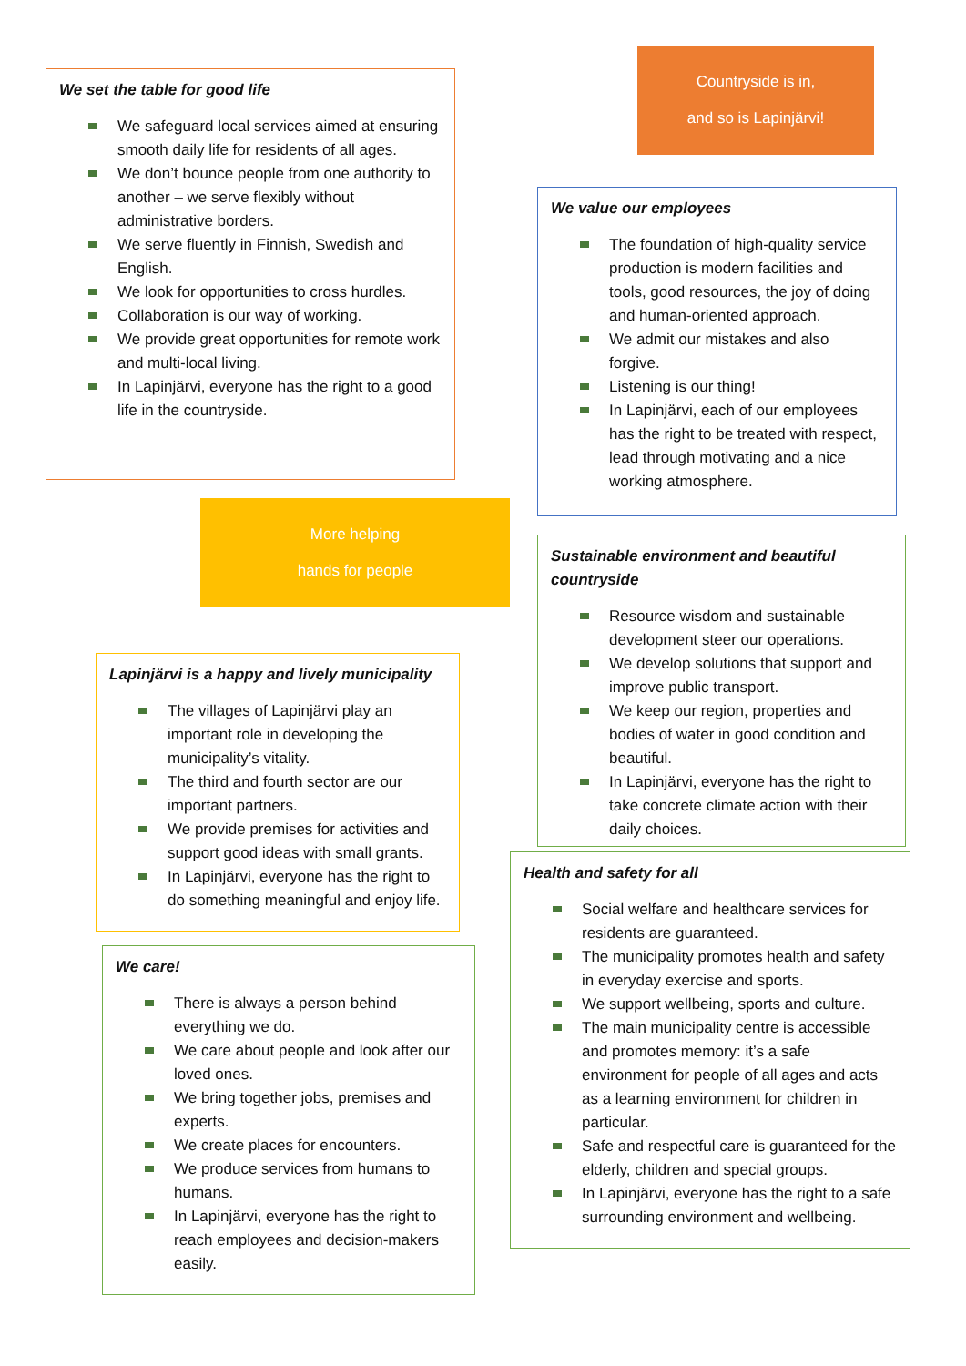We set the table for good life
We safeguard local services aimed at ensuring smooth daily life for residents of all ages.
We don’t bounce people from one authority to another – we serve flexibly without administrative borders.
We serve fluently in Finnish, Swedish and English.
We look for opportunities to cross hurdles.
Collaboration is our way of working.
We provide great opportunities for remote work and multi-local living.
In Lapinjärvi, everyone has the right to a good life in the countryside.
More helping
hands for people
Lapinjärvi is a happy and lively municipality
The villages of Lapinjärvi play an important role in developing the municipality’s vitality.
The third and fourth sector are our important partners.
We provide premises for activities and support good ideas with small grants.
In Lapinjärvi, everyone has the right to do something meaningful and enjoy life.
We care!
There is always a person behind everything we do.
We care about people and look after our loved ones.
We bring together jobs, premises and experts.
We create places for encounters.
We produce services from humans to humans.
In Lapinjärvi, everyone has the right to reach employees and decision-makers easily.
Countryside is in,
and so is Lapinjärvi!
We value our employees
The foundation of high-quality service production is modern facilities and tools, good resources, the joy of doing and human-oriented approach.
We admit our mistakes and also forgive.
Listening is our thing!
In Lapinjärvi, each of our employees has the right to be treated with respect, lead through motivating and a nice working atmosphere.
Sustainable environment and beautiful countryside
Resource wisdom and sustainable development steer our operations.
We develop solutions that support and improve public transport.
We keep our region, properties and bodies of water in good condition and beautiful.
In Lapinjärvi, everyone has the right to take concrete climate action with their daily choices.
Health and safety for all
Social welfare and healthcare services for residents are guaranteed.
The municipality promotes health and safety in everyday exercise and sports.
We support wellbeing, sports and culture.
The main municipality centre is accessible and promotes memory: it’s a safe environment for people of all ages and acts as a learning environment for children in particular.
Safe and respectful care is guaranteed for the elderly, children and special groups.
In Lapinjärvi, everyone has the right to a safe surrounding environment and wellbeing.